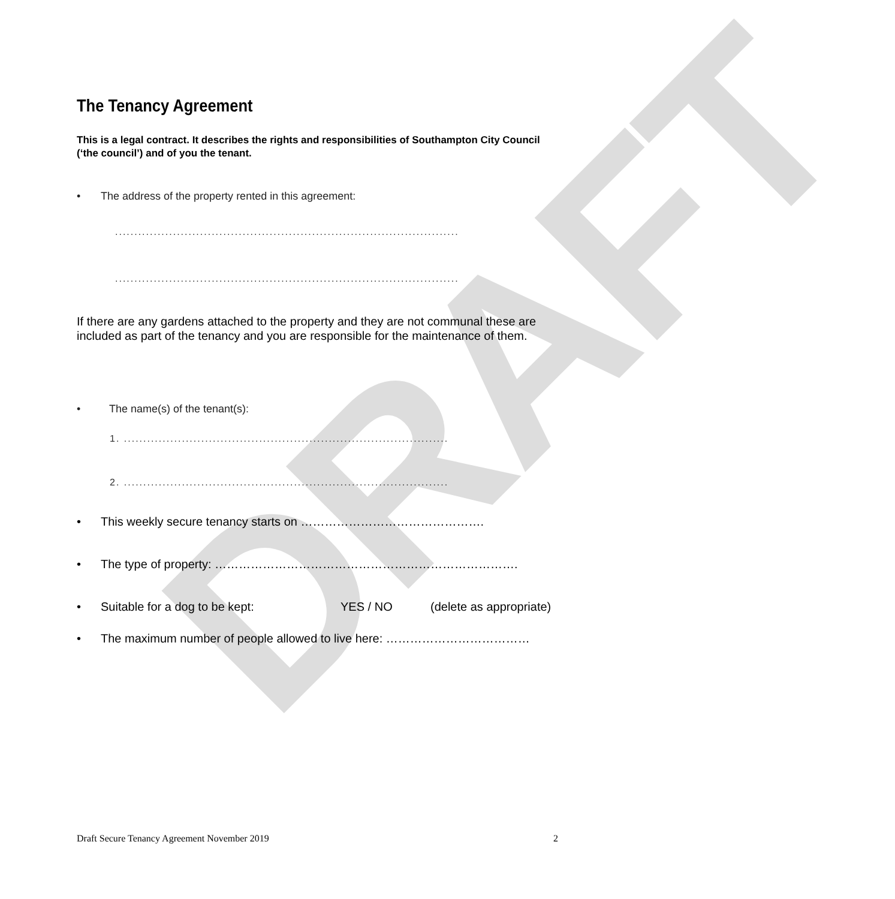DRAFT
The Tenancy Agreement
This is a legal contract. It describes the rights and responsibilities of Southampton City Council (‘the council’) and of you the tenant.
• The address of the property rented in this agreement:
.........................................................................................
.........................................................................................
If there are any gardens attached to the property and they are not communal these are included as part of the tenancy and you are responsible for the maintenance of them.
• The name(s) of the tenant(s):
1. ....................................................................................
2. ....................................................................................
• This weekly secure tenancy starts on ……………………………………….
• The type of property: ………………………………………………………………….
• Suitable for a dog to be kept: YES / NO (delete as appropriate)
• The maximum number of people allowed to live here: ………………………………
Draft Secure Tenancy Agreement November 2019 2